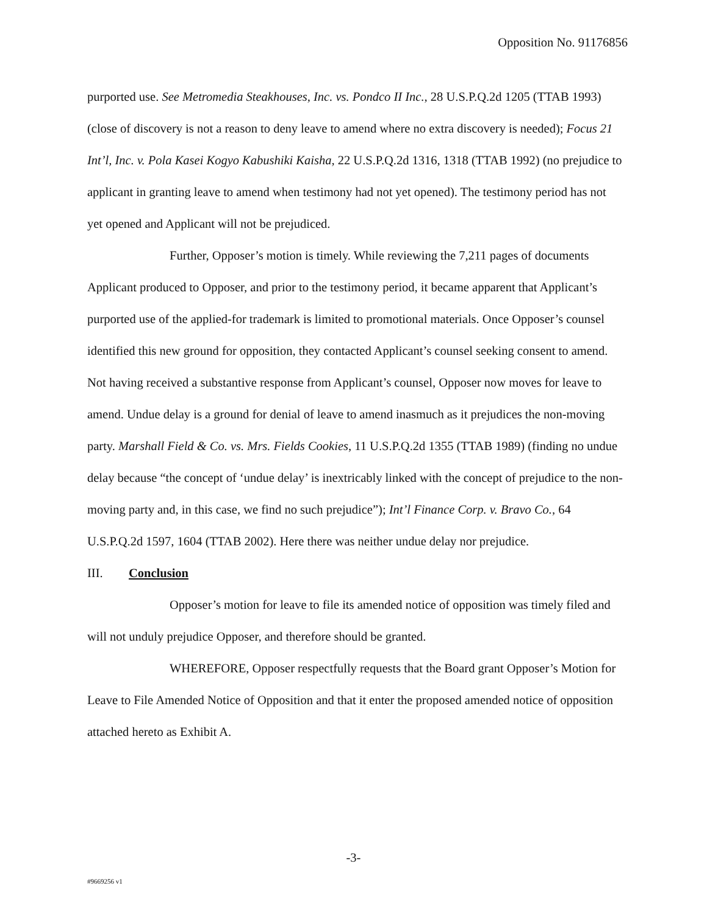Opposition No. 91176856
purported use. See Metromedia Steakhouses, Inc. vs. Pondco II Inc., 28 U.S.P.Q.2d 1205 (TTAB 1993) (close of discovery is not a reason to deny leave to amend where no extra discovery is needed); Focus 21 Int’l, Inc. v. Pola Kasei Kogyo Kabushiki Kaisha, 22 U.S.P.Q.2d 1316, 1318 (TTAB 1992) (no prejudice to applicant in granting leave to amend when testimony had not yet opened). The testimony period has not yet opened and Applicant will not be prejudiced.
Further, Opposer’s motion is timely. While reviewing the 7,211 pages of documents Applicant produced to Opposer, and prior to the testimony period, it became apparent that Applicant’s purported use of the applied-for trademark is limited to promotional materials. Once Opposer’s counsel identified this new ground for opposition, they contacted Applicant’s counsel seeking consent to amend. Not having received a substantive response from Applicant’s counsel, Opposer now moves for leave to amend. Undue delay is a ground for denial of leave to amend inasmuch as it prejudices the non-moving party. Marshall Field & Co. vs. Mrs. Fields Cookies, 11 U.S.P.Q.2d 1355 (TTAB 1989) (finding no undue delay because “the concept of ‘undue delay’ is inextricably linked with the concept of prejudice to the non-moving party and, in this case, we find no such prejudice”); Int’l Finance Corp. v. Bravo Co., 64 U.S.P.Q.2d 1597, 1604 (TTAB 2002). Here there was neither undue delay nor prejudice.
III. Conclusion
Opposer’s motion for leave to file its amended notice of opposition was timely filed and will not unduly prejudice Opposer, and therefore should be granted.
WHEREFORE, Opposer respectfully requests that the Board grant Opposer’s Motion for Leave to File Amended Notice of Opposition and that it enter the proposed amended notice of opposition attached hereto as Exhibit A.
-3-
#9669256 v1